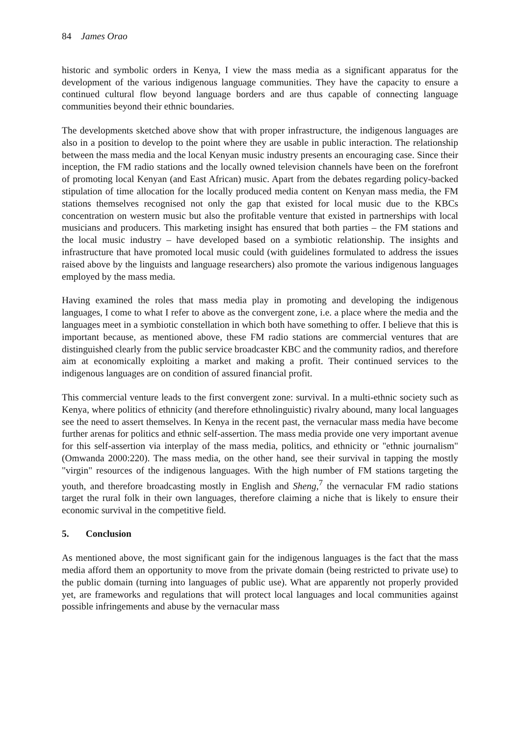84 James Orao
historic and symbolic orders in Kenya, I view the mass media as a significant apparatus for the development of the various indigenous language communities. They have the capacity to ensure a continued cultural flow beyond language borders and are thus capable of connecting language communities beyond their ethnic boundaries.
The developments sketched above show that with proper infrastructure, the indigenous languages are also in a position to develop to the point where they are usable in public interaction. The relationship between the mass media and the local Kenyan music industry presents an encouraging case. Since their inception, the FM radio stations and the locally owned television channels have been on the forefront of promoting local Kenyan (and East African) music. Apart from the debates regarding policy-backed stipulation of time allocation for the locally produced media content on Kenyan mass media, the FM stations themselves recognised not only the gap that existed for local music due to the KBCs concentration on western music but also the profitable venture that existed in partnerships with local musicians and producers. This marketing insight has ensured that both parties – the FM stations and the local music industry – have developed based on a symbiotic relationship. The insights and infrastructure that have promoted local music could (with guidelines formulated to address the issues raised above by the linguists and language researchers) also promote the various indigenous languages employed by the mass media.
Having examined the roles that mass media play in promoting and developing the indigenous languages, I come to what I refer to above as the convergent zone, i.e. a place where the media and the languages meet in a symbiotic constellation in which both have something to offer. I believe that this is important because, as mentioned above, these FM radio stations are commercial ventures that are distinguished clearly from the public service broadcaster KBC and the community radios, and therefore aim at economically exploiting a market and making a profit. Their continued services to the indigenous languages are on condition of assured financial profit.
This commercial venture leads to the first convergent zone: survival. In a multi-ethnic society such as Kenya, where politics of ethnicity (and therefore ethnolinguistic) rivalry abound, many local languages see the need to assert themselves. In Kenya in the recent past, the vernacular mass media have become further arenas for politics and ethnic self-assertion. The mass media provide one very important avenue for this self-assertion via interplay of the mass media, politics, and ethnicity or "ethnic journalism" (Omwanda 2000:220). The mass media, on the other hand, see their survival in tapping the mostly "virgin" resources of the indigenous languages. With the high number of FM stations targeting the youth, and therefore broadcasting mostly in English and Sheng,<sup>7</sup> the vernacular FM radio stations target the rural folk in their own languages, therefore claiming a niche that is likely to ensure their economic survival in the competitive field.
5. Conclusion
As mentioned above, the most significant gain for the indigenous languages is the fact that the mass media afford them an opportunity to move from the private domain (being restricted to private use) to the public domain (turning into languages of public use). What are apparently not properly provided yet, are frameworks and regulations that will protect local languages and local communities against possible infringements and abuse by the vernacular mass